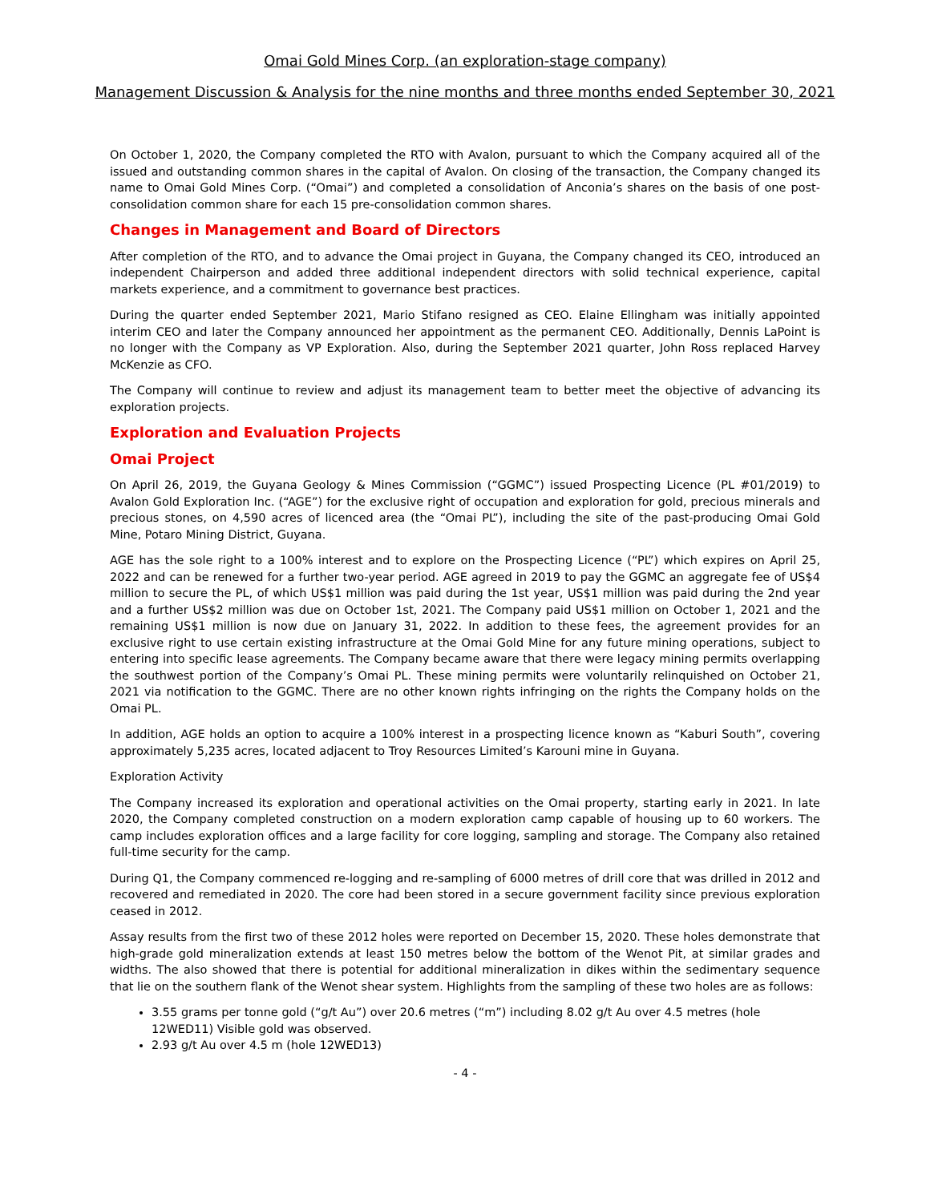Omai Gold Mines Corp. (an exploration-stage company)
Management Discussion & Analysis for the nine months and three months ended September 30, 2021
On October 1, 2020, the Company completed the RTO with Avalon, pursuant to which the Company acquired all of the issued and outstanding common shares in the capital of Avalon. On closing of the transaction, the Company changed its name to Omai Gold Mines Corp. (“Omai”) and completed a consolidation of Anconia’s shares on the basis of one post-consolidation common share for each 15 pre-consolidation common shares.
Changes in Management and Board of Directors
After completion of the RTO, and to advance the Omai project in Guyana, the Company changed its CEO, introduced an independent Chairperson and added three additional independent directors with solid technical experience, capital markets experience, and a commitment to governance best practices.
During the quarter ended September 2021, Mario Stifano resigned as CEO. Elaine Ellingham was initially appointed interim CEO and later the Company announced her appointment as the permanent CEO. Additionally, Dennis LaPoint is no longer with the Company as VP Exploration. Also, during the September 2021 quarter, John Ross replaced Harvey McKenzie as CFO.
The Company will continue to review and adjust its management team to better meet the objective of advancing its exploration projects.
Exploration and Evaluation Projects
Omai Project
On April 26, 2019, the Guyana Geology & Mines Commission (“GGMC”) issued Prospecting Licence (PL #01/2019) to Avalon Gold Exploration Inc. (“AGE”) for the exclusive right of occupation and exploration for gold, precious minerals and precious stones, on 4,590 acres of licenced area (the “Omai PL”), including the site of the past-producing Omai Gold Mine, Potaro Mining District, Guyana.
AGE has the sole right to a 100% interest and to explore on the Prospecting Licence (“PL”) which expires on April 25, 2022 and can be renewed for a further two-year period. AGE agreed in 2019 to pay the GGMC an aggregate fee of US$4 million to secure the PL, of which US$1 million was paid during the 1st year, US$1 million was paid during the 2nd year and a further US$2 million was due on October 1st, 2021. The Company paid US$1 million on October 1, 2021 and the remaining US$1 million is now due on January 31, 2022. In addition to these fees, the agreement provides for an exclusive right to use certain existing infrastructure at the Omai Gold Mine for any future mining operations, subject to entering into specific lease agreements. The Company became aware that there were legacy mining permits overlapping the southwest portion of the Company’s Omai PL. These mining permits were voluntarily relinquished on October 21, 2021 via notification to the GGMC. There are no other known rights infringing on the rights the Company holds on the Omai PL.
In addition, AGE holds an option to acquire a 100% interest in a prospecting licence known as “Kaburi South”, covering approximately 5,235 acres, located adjacent to Troy Resources Limited’s Karouni mine in Guyana.
Exploration Activity
The Company increased its exploration and operational activities on the Omai property, starting early in 2021. In late 2020, the Company completed construction on a modern exploration camp capable of housing up to 60 workers. The camp includes exploration offices and a large facility for core logging, sampling and storage. The Company also retained full-time security for the camp.
During Q1, the Company commenced re-logging and re-sampling of 6000 metres of drill core that was drilled in 2012 and recovered and remediated in 2020. The core had been stored in a secure government facility since previous exploration ceased in 2012.
Assay results from the first two of these 2012 holes were reported on December 15, 2020. These holes demonstrate that high-grade gold mineralization extends at least 150 metres below the bottom of the Wenot Pit, at similar grades and widths. The also showed that there is potential for additional mineralization in dikes within the sedimentary sequence that lie on the southern flank of the Wenot shear system. Highlights from the sampling of these two holes are as follows:
3.55 grams per tonne gold (“g/t Au”) over 20.6 metres (“m”) including 8.02 g/t Au over 4.5 metres (hole 12WED11) Visible gold was observed.
2.93 g/t Au over 4.5 m (hole 12WED13)
- 4 -